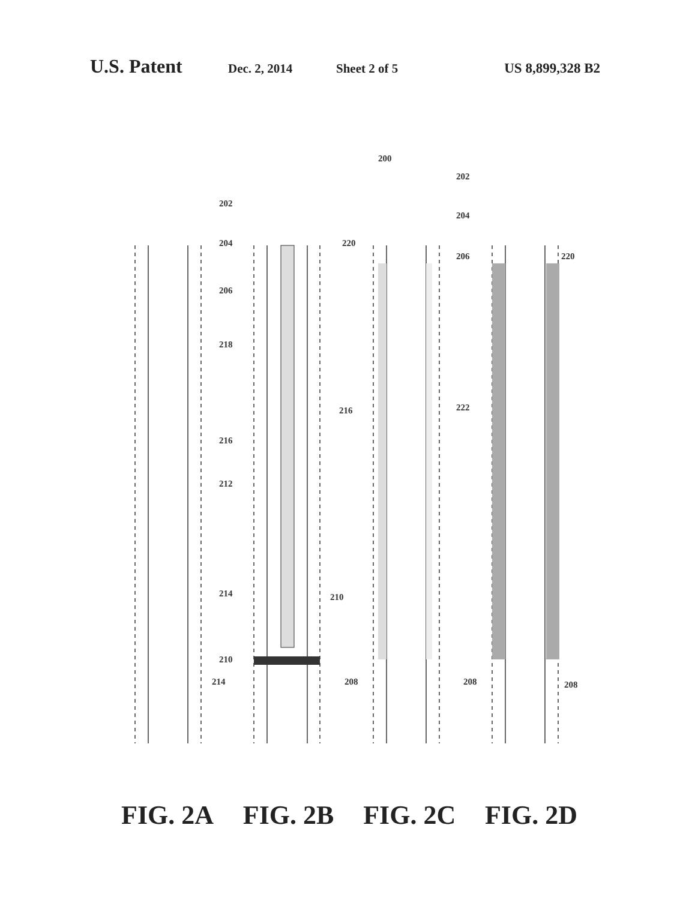U.S. Patent Dec. 2, 2014 Sheet 2 of 5 US 8,899,328 B2
200
202
204
206
218
216
212
214
210
214
210
208
220
216
202
204
206
222
208
220
208
FIG. 2A FIG. 2B FIG. 2C FIG. 2D